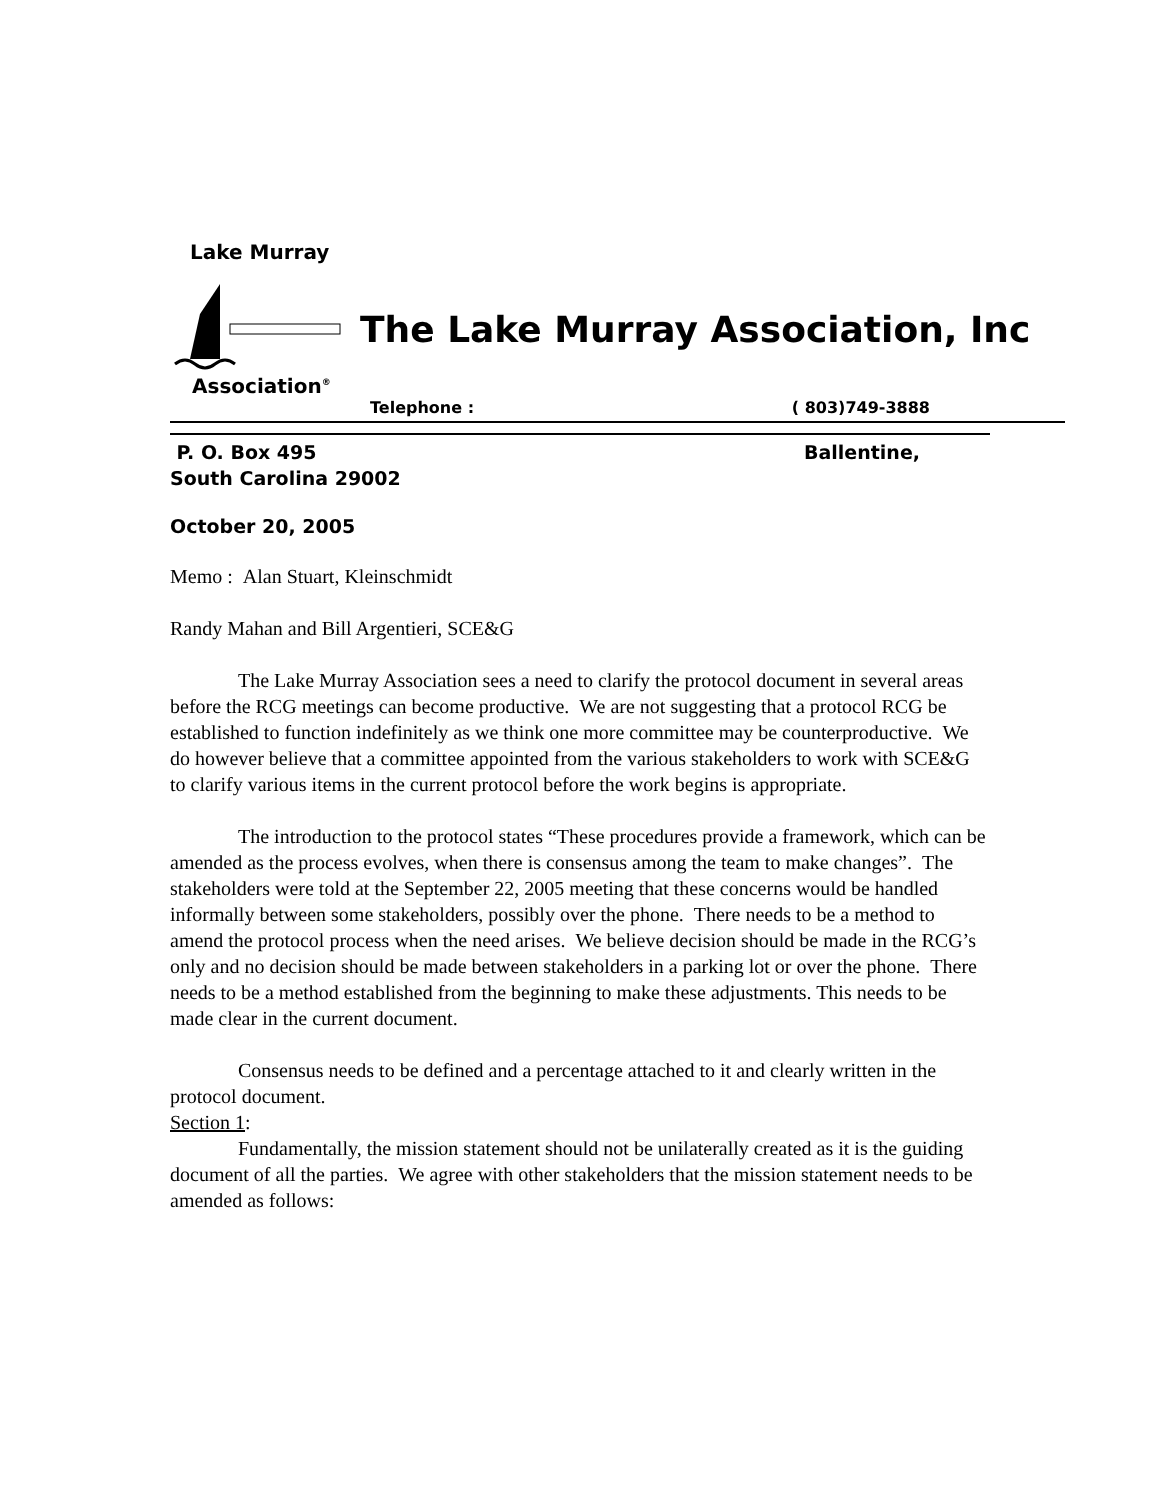Lake Murray
Association<sup>®</sup>
The Lake Murray Association, Inc
Telephone : ( 803)749-3888
P. O. Box 495 Ballentine,
South Carolina 29002
October 20, 2005
Memo : Alan Stuart, Kleinschmidt
Randy Mahan and Bill Argentieri, SCE&G
The Lake Murray Association sees a need to clarify the protocol document in several areas before the RCG meetings can become productive. We are not suggesting that a protocol RCG be established to function indefinitely as we think one more committee may be counterproductive. We do however believe that a committee appointed from the various stakeholders to work with SCE&G to clarify various items in the current protocol before the work begins is appropriate.
The introduction to the protocol states “These procedures provide a framework, which can be amended as the process evolves, when there is consensus among the team to make changes”. The stakeholders were told at the September 22, 2005 meeting that these concerns would be handled informally between some stakeholders, possibly over the phone. There needs to be a method to amend the protocol process when the need arises. We believe decision should be made in the RCG’s only and no decision should be made between stakeholders in a parking lot or over the phone. There needs to be a method established from the beginning to make these adjustments. This needs to be made clear in the current document.
Consensus needs to be defined and a percentage attached to it and clearly written in the protocol document.
Section 1:
Fundamentally, the mission statement should not be unilaterally created as it is the guiding document of all the parties. We agree with other stakeholders that the mission statement needs to be amended as follows: